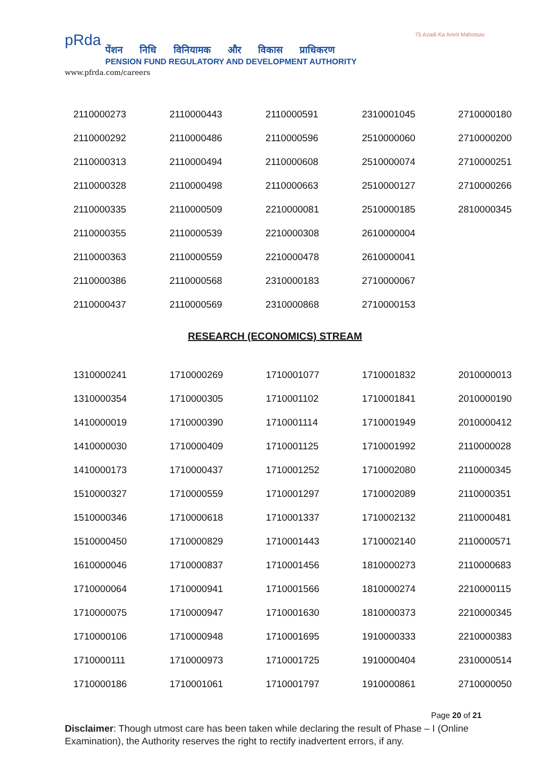pRda
पेंशन निधि विनियामक और विकास प्राधिकरण
PENSION FUND REGULATORY AND DEVELOPMENT AUTHORITY
www.pfrda.com/careers
75 Azadi Ka Amrit Mahotsav
| 2110000273 | 2110000443 | 2110000591 | 2310001045 | 2710000180 |
| 2110000292 | 2110000486 | 2110000596 | 2510000060 | 2710000200 |
| 2110000313 | 2110000494 | 2110000608 | 2510000074 | 2710000251 |
| 2110000328 | 2110000498 | 2110000663 | 2510000127 | 2710000266 |
| 2110000335 | 2110000509 | 2210000081 | 2510000185 | 2810000345 |
| 2110000355 | 2110000539 | 2210000308 | 2610000004 | |
| 2110000363 | 2110000559 | 2210000478 | 2610000041 | |
| 2110000386 | 2110000568 | 2310000183 | 2710000067 | |
| 2110000437 | 2110000569 | 2310000868 | 2710000153 | |
RESEARCH (ECONOMICS) STREAM
| 1310000241 | 1710000269 | 1710001077 | 1710001832 | 2010000013 |
| 1310000354 | 1710000305 | 1710001102 | 1710001841 | 2010000190 |
| 1410000019 | 1710000390 | 1710001114 | 1710001949 | 2010000412 |
| 1410000030 | 1710000409 | 1710001125 | 1710001992 | 2110000028 |
| 1410000173 | 1710000437 | 1710001252 | 1710002080 | 2110000345 |
| 1510000327 | 1710000559 | 1710001297 | 1710002089 | 2110000351 |
| 1510000346 | 1710000618 | 1710001337 | 1710002132 | 2110000481 |
| 1510000450 | 1710000829 | 1710001443 | 1710002140 | 2110000571 |
| 1610000046 | 1710000837 | 1710001456 | 1810000273 | 2110000683 |
| 1710000064 | 1710000941 | 1710001566 | 1810000274 | 2210000115 |
| 1710000075 | 1710000947 | 1710001630 | 1810000373 | 2210000345 |
| 1710000106 | 1710000948 | 1710001695 | 1910000333 | 2210000383 |
| 1710000111 | 1710000973 | 1710001725 | 1910000404 | 2310000514 |
| 1710000186 | 1710001061 | 1710001797 | 1910000861 | 2710000050 |
Page 20 of 21
Disclaimer: Though utmost care has been taken while declaring the result of Phase – I (Online Examination), the Authority reserves the right to rectify inadvertent errors, if any.